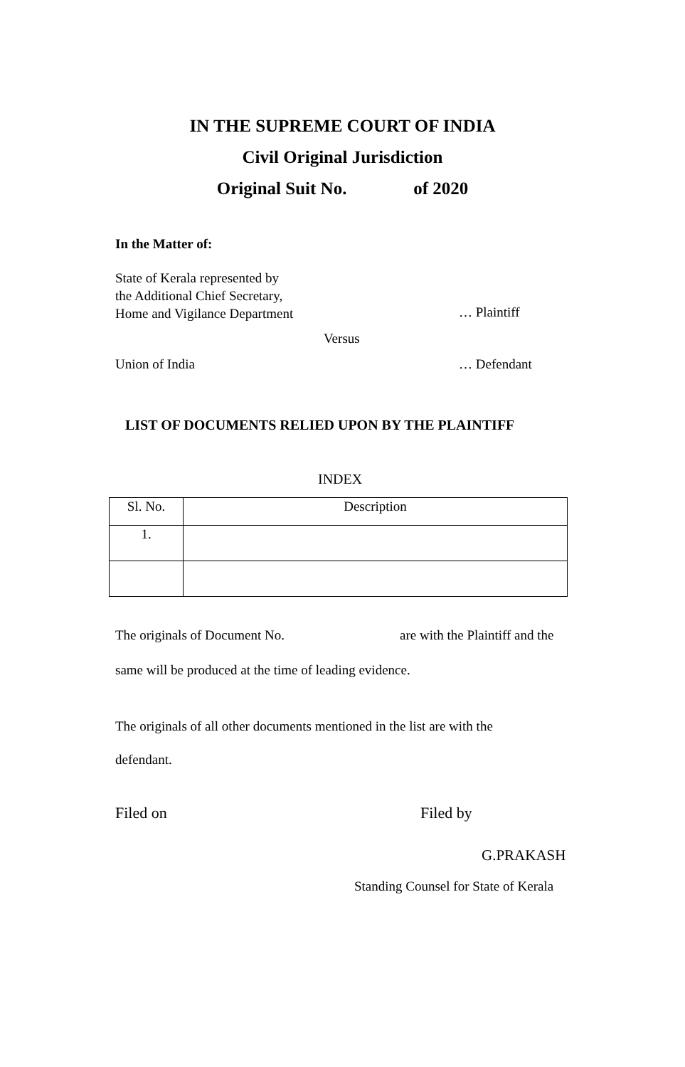IN THE SUPREME COURT OF INDIA
Civil Original Jurisdiction
Original Suit No. of 2020
In the Matter of:
State of Kerala represented by
the Additional Chief Secretary,
Home and Vigilance Department
… Plaintiff
Versus
Union of India … Defendant
LIST OF DOCUMENTS RELIED UPON BY THE PLAINTIFF
INDEX
| Sl. No. | Description |
| --- | --- |
| 1. | |
The originals of Document No. are with the Plaintiff and the
same will be produced at the time of leading evidence.
The originals of all other documents mentioned in the list are with the
defendant.
Filed on Filed by
G.PRAKASH
Standing Counsel for State of Kerala